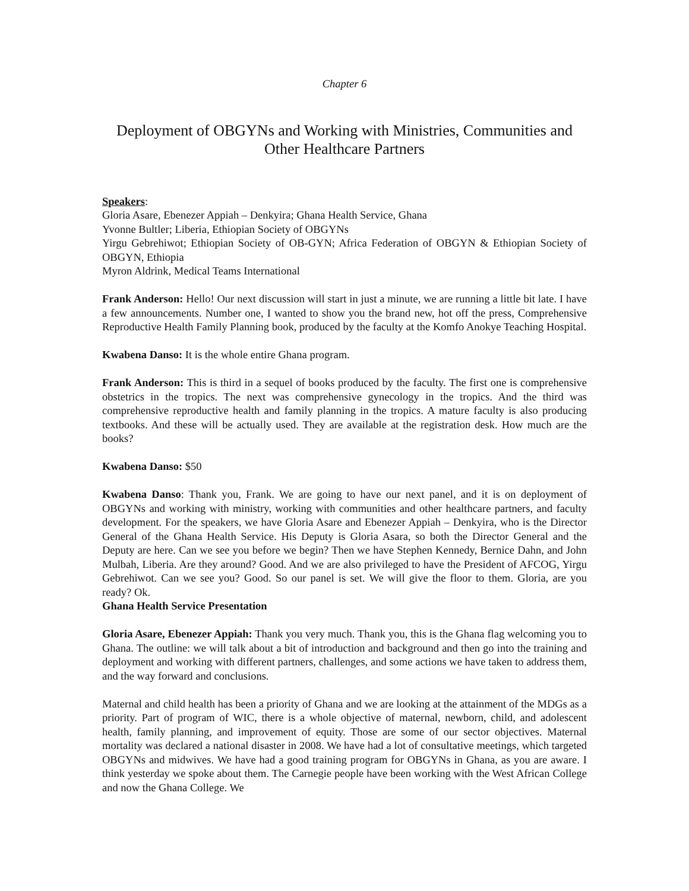Chapter 6
Deployment of OBGYNs and Working with Ministries, Communities and Other Healthcare Partners
Speakers:
Gloria Asare, Ebenezer Appiah – Denkyira; Ghana Health Service, Ghana
Yvonne Bultler; Liberia, Ethiopian Society of OBGYNs
Yirgu Gebrehiwot; Ethiopian Society of OB-GYN; Africa Federation of OBGYN & Ethiopian Society of OBGYN, Ethiopia
Myron Aldrink, Medical Teams International
Frank Anderson: Hello! Our next discussion will start in just a minute, we are running a little bit late. I have a few announcements. Number one, I wanted to show you the brand new, hot off the press, Comprehensive Reproductive Health Family Planning book, produced by the faculty at the Komfo Anokye Teaching Hospital.
Kwabena Danso: It is the whole entire Ghana program.
Frank Anderson: This is third in a sequel of books produced by the faculty. The first one is comprehensive obstetrics in the tropics. The next was comprehensive gynecology in the tropics. And the third was comprehensive reproductive health and family planning in the tropics. A mature faculty is also producing textbooks. And these will be actually used. They are available at the registration desk. How much are the books?
Kwabena Danso: $50
Kwabena Danso: Thank you, Frank. We are going to have our next panel, and it is on deployment of OBGYNs and working with ministry, working with communities and other healthcare partners, and faculty development. For the speakers, we have Gloria Asare and Ebenezer Appiah – Denkyira, who is the Director General of the Ghana Health Service. His Deputy is Gloria Asara, so both the Director General and the Deputy are here. Can we see you before we begin? Then we have Stephen Kennedy, Bernice Dahn, and John Mulbah, Liberia. Are they around? Good. And we are also privileged to have the President of AFCOG, Yirgu Gebrehiwot. Can we see you? Good. So our panel is set. We will give the floor to them. Gloria, are you ready? Ok.
Ghana Health Service Presentation
Gloria Asare, Ebenezer Appiah: Thank you very much. Thank you, this is the Ghana flag welcoming you to Ghana. The outline: we will talk about a bit of introduction and background and then go into the training and deployment and working with different partners, challenges, and some actions we have taken to address them, and the way forward and conclusions.
Maternal and child health has been a priority of Ghana and we are looking at the attainment of the MDGs as a priority. Part of program of WIC, there is a whole objective of maternal, newborn, child, and adolescent health, family planning, and improvement of equity. Those are some of our sector objectives. Maternal mortality was declared a national disaster in 2008. We have had a lot of consultative meetings, which targeted OBGYNs and midwives. We have had a good training program for OBGYNs in Ghana, as you are aware. I think yesterday we spoke about them. The Carnegie people have been working with the West African College and now the Ghana College. We